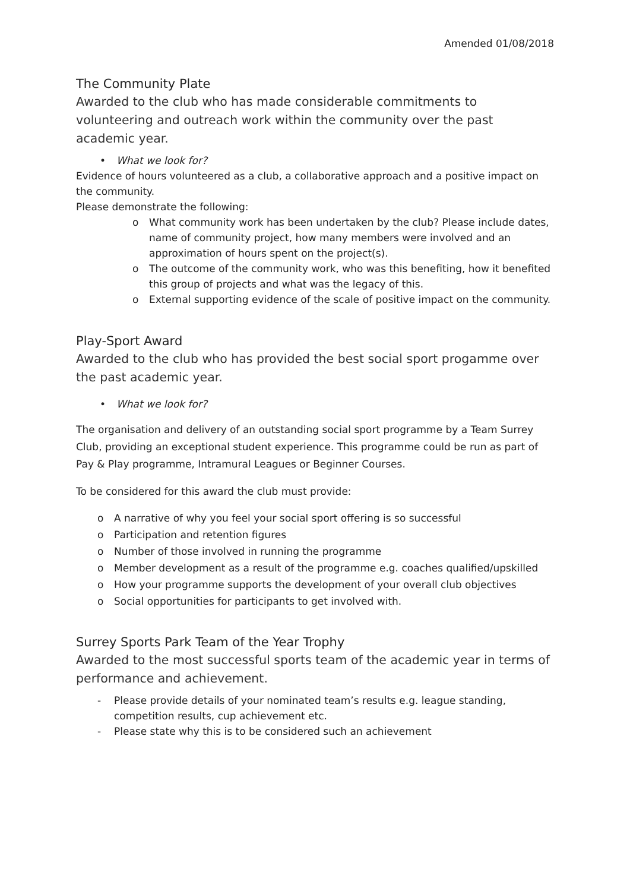Amended 01/08/2018
The Community Plate
Awarded to the club who has made considerable commitments to volunteering and outreach work within the community over the past academic year.
• What we look for?
Evidence of hours volunteered as a club, a collaborative approach and a positive impact on the community.
Please demonstrate the following:
o What community work has been undertaken by the club? Please include dates, name of community project, how many members were involved and an approximation of hours spent on the project(s).
o The outcome of the community work, who was this benefiting, how it benefited this group of projects and what was the legacy of this.
o External supporting evidence of the scale of positive impact on the community.
Play-Sport Award
Awarded to the club who has provided the best social sport progamme over the past academic year.
• What we look for?
The organisation and delivery of an outstanding social sport programme by a Team Surrey Club, providing an exceptional student experience. This programme could be run as part of Pay & Play programme, Intramural Leagues or Beginner Courses.
To be considered for this award the club must provide:
o A narrative of why you feel your social sport offering is so successful
o Participation and retention figures
o Number of those involved in running the programme
o Member development as a result of the programme e.g. coaches qualified/upskilled
o How your programme supports the development of your overall club objectives
o Social opportunities for participants to get involved with.
Surrey Sports Park Team of the Year Trophy
Awarded to the most successful sports team of the academic year in terms of performance and achievement.
- Please provide details of your nominated team’s results e.g. league standing, competition results, cup achievement etc.
- Please state why this is to be considered such an achievement